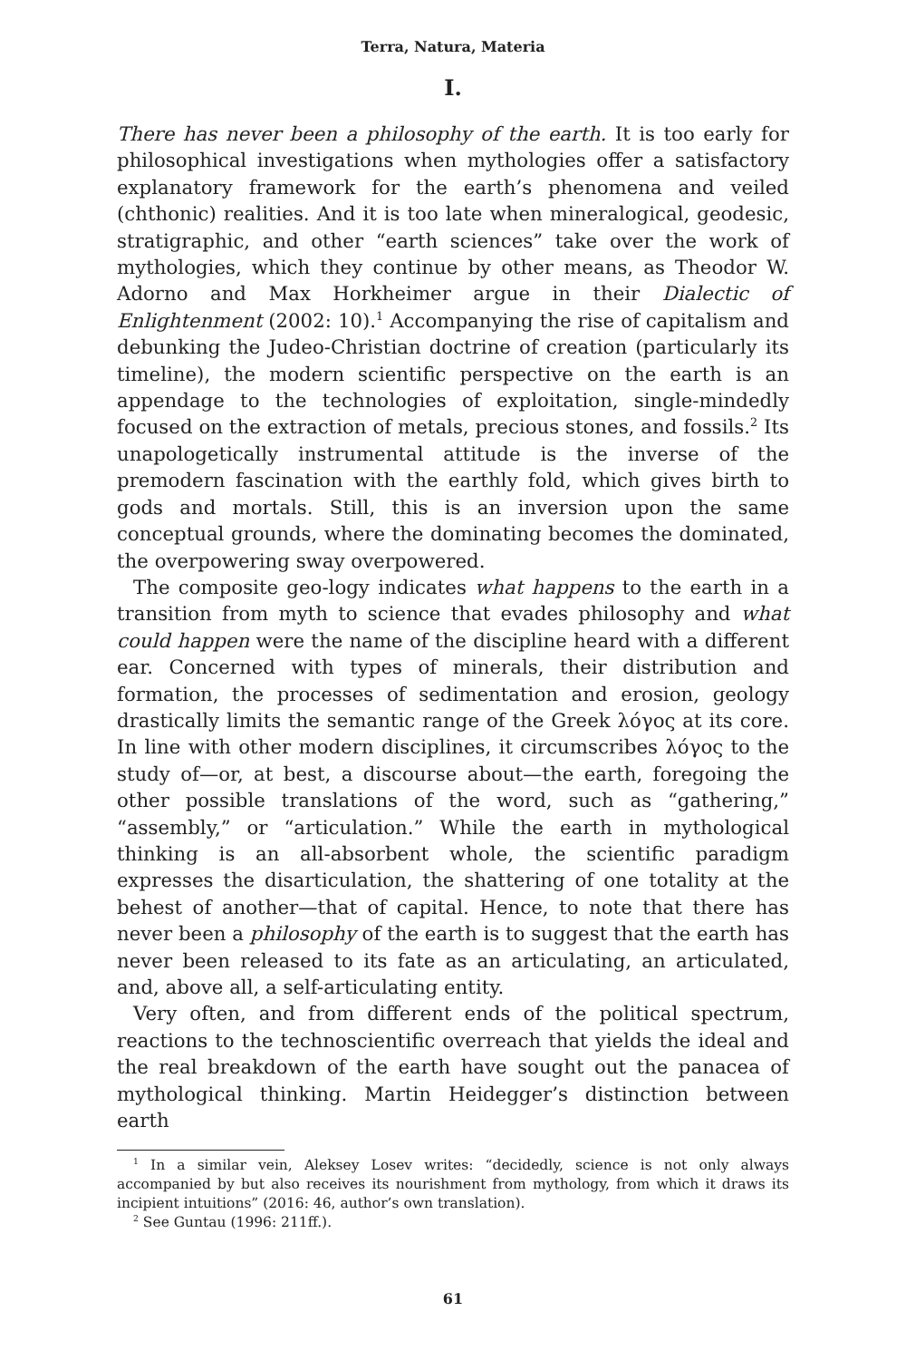Terra, Natura, Materia
I.
There has never been a philosophy of the earth. It is too early for philosophical investigations when mythologies offer a satisfactory explanatory framework for the earth’s phenomena and veiled (chthonic) realities. And it is too late when mineralogical, geodesic, stratigraphic, and other “earth sciences” take over the work of mythologies, which they continue by other means, as Theodor W. Adorno and Max Horkheimer argue in their Dialectic of Enlightenment (2002: 10).<sup>1</sup> Accompanying the rise of capitalism and debunking the Judeo-Christian doctrine of creation (particularly its timeline), the modern scientific perspective on the earth is an appendage to the technologies of exploitation, single-mindedly focused on the extraction of metals, precious stones, and fossils.<sup>2</sup> Its unapologetically instrumental attitude is the inverse of the premodern fascination with the earthly fold, which gives birth to gods and mortals. Still, this is an inversion upon the same conceptual grounds, where the dominating becomes the dominated, the overpowering sway overpowered.
The composite geo-logy indicates what happens to the earth in a transition from myth to science that evades philosophy and what could happen were the name of the discipline heard with a different ear. Concerned with types of minerals, their distribution and formation, the processes of sedimentation and erosion, geology drastically limits the semantic range of the Greek λόγος at its core. In line with other modern disciplines, it circumscribes λόγος to the study of—or, at best, a discourse about—the earth, foregoing the other possible translations of the word, such as “gathering,” “assembly,” or “articulation.” While the earth in mythological thinking is an all-absorbent whole, the scientific paradigm expresses the disarticulation, the shattering of one totality at the behest of another—that of capital. Hence, to note that there has never been a philosophy of the earth is to suggest that the earth has never been released to its fate as an articulating, an articulated, and, above all, a self-articulating entity.
Very often, and from different ends of the political spectrum, reactions to the technoscientific overreach that yields the ideal and the real breakdown of the earth have sought out the panacea of mythological thinking. Martin Heidegger’s distinction between earth
<sup>1</sup> In a similar vein, Aleksey Losev writes: “decidedly, science is not only always accompanied by but also receives its nourishment from mythology, from which it draws its incipient intuitions” (2016: 46, author’s own translation).
<sup>2</sup> See Guntau (1996: 211ff.).
61